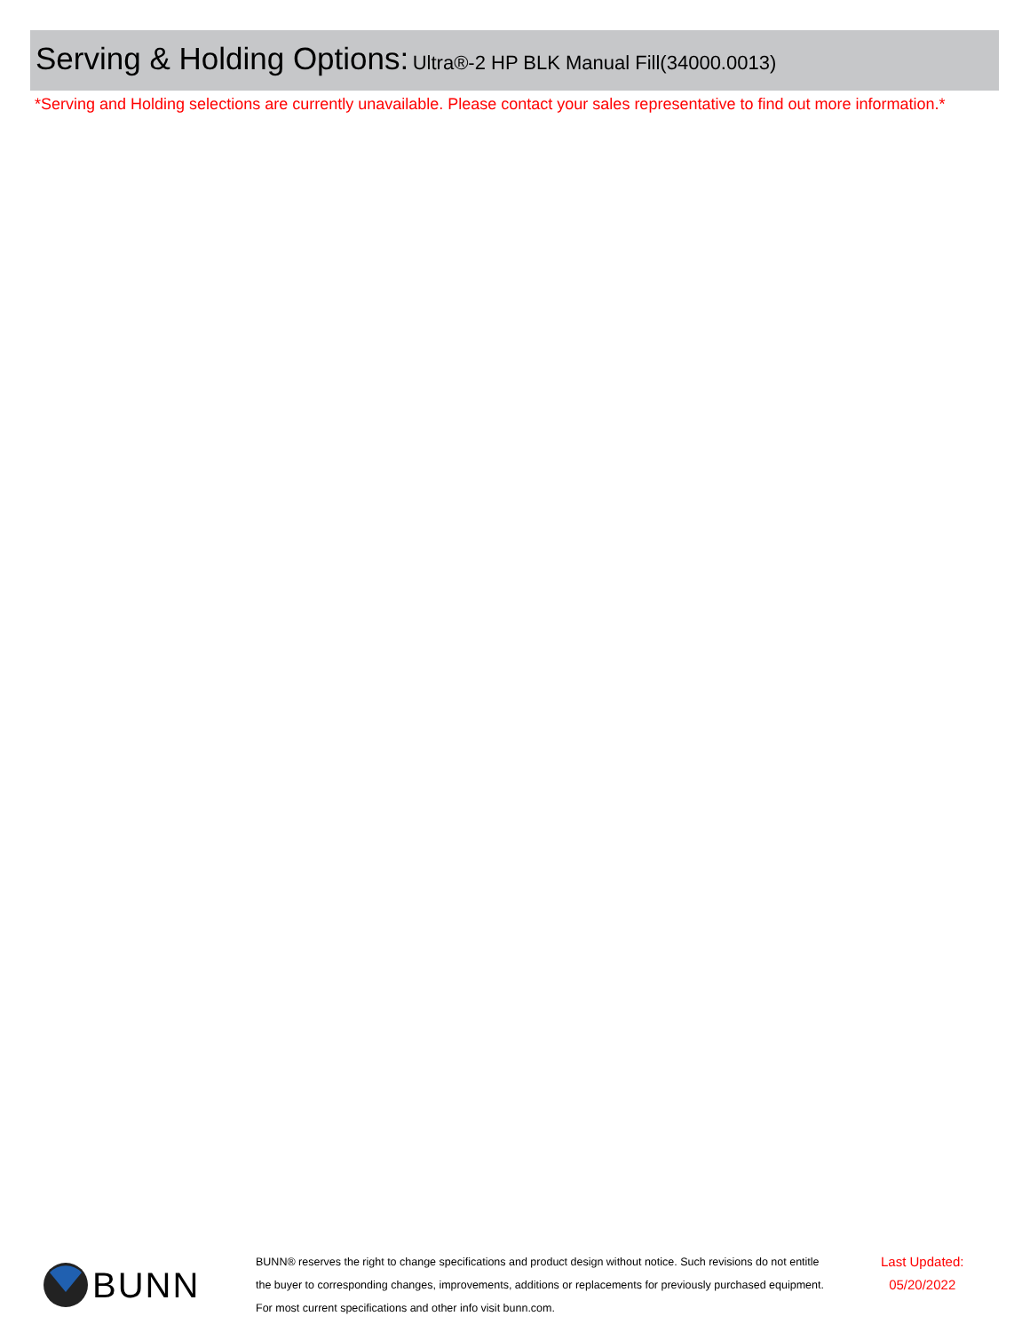Serving & Holding Options: Ultra®-2 HP BLK Manual Fill(34000.0013)
*Serving and Holding selections are currently unavailable. Please contact your sales representative to find out more information.*
BUNN
BUNN® reserves the right to change specifications and product design without notice. Such revisions do not entitle
the buyer to corresponding changes, improvements, additions or replacements for previously purchased equipment.
For most current specifications and other info visit bunn.com.
Last Updated:
05/20/2022